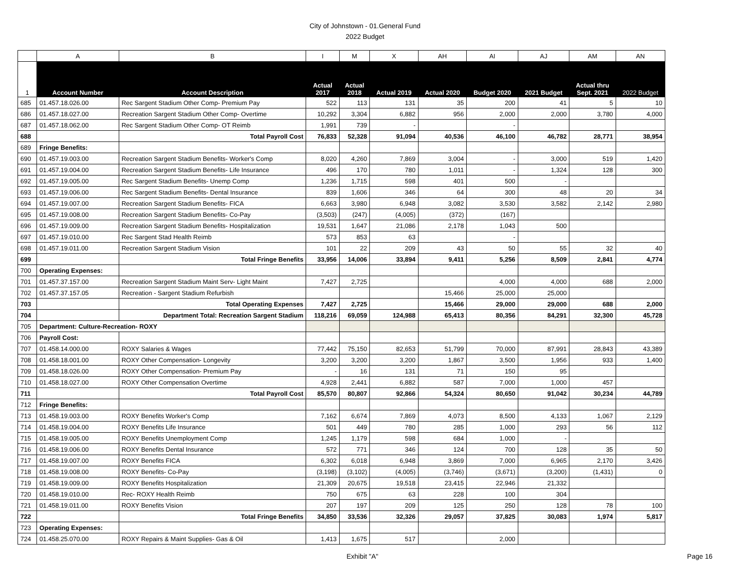City of Johnstown - 01.General Fund
2022 Budget
| | A | B | I | M | X | AH | AI | AJ | AM | AN |
| 1 | Account Number | Account Description | Actual 2017 | Actual 2018 | Actual 2019 | Actual 2020 | Budget 2020 | 2021 Budget | Actual thru Sept. 2021 | 2022 Budget |
| 685 | 01.457.18.026.00 | Rec Sargent Stadium Other Comp- Premium Pay | 522 | 113 | 131 | 35 | 200 | 41 | 5 | 10 |
| 686 | 01.457.18.027.00 | Recreation Sargent Stadium Other Comp- Overtime | 10,292 | 3,304 | 6,882 | 956 | 2,000 | 2,000 | 3,780 | 4,000 |
| 687 | 01.457.18.062.00 | Rec Sargent Stadium Other Comp- OT Reimb | 1,991 | 739 | - | | - | | | |
| 688 | | Total Payroll Cost | 76,833 | 52,328 | 91,094 | 40,536 | 46,100 | 46,782 | 28,771 | 38,954 |
| 689 | Fringe Benefits: | | | | | | | | | |
| 690 | 01.457.19.003.00 | Recreation Sargent Stadium Benefits- Worker's Comp | 8,020 | 4,260 | 7,869 | 3,004 | - | 3,000 | 519 | 1,420 |
| 691 | 01.457.19.004.00 | Recreation Sargent Stadium Benefits- Life Insurance | 496 | 170 | 780 | 1,011 | - | 1,324 | 128 | 300 |
| 692 | 01.457.19.005.00 | Rec Sargent Stadium Benefits- Unemp Comp | 1,236 | 1,715 | 598 | 401 | 500 | - | | |
| 693 | 01.457.19.006.00 | Rec Sargent Stadium Benefits- Dental Insurance | 839 | 1,606 | 346 | 64 | 300 | 48 | 20 | 34 |
| 694 | 01.457.19.007.00 | Recreation Sargent Stadium Benefits- FICA | 6,663 | 3,980 | 6,948 | 3,082 | 3,530 | 3,582 | 2,142 | 2,980 |
| 695 | 01.457.19.008.00 | Recreation Sargent Stadium Benefits- Co-Pay | (3,503) | (247) | (4,005) | (372) | (167) | | | |
| 696 | 01.457.19.009.00 | Recreation Sargent Stadium Benefits- Hospitalization | 19,531 | 1,647 | 21,086 | 2,178 | 1,043 | 500 | | |
| 697 | 01.457.19.010.00 | Rec Sargent Stad Health Reimb | 573 | 853 | 63 | | - | | | |
| 698 | 01.457.19.011.00 | Recreation Sargent Stadium Vision | 101 | 22 | 209 | 43 | 50 | 55 | 32 | 40 |
| 699 | | Total Fringe Benefits | 33,956 | 14,006 | 33,894 | 9,411 | 5,256 | 8,509 | 2,841 | 4,774 |
| 700 | Operating Expenses: | | | | | | | | | |
| 701 | 01.457.37.157.00 | Recreation Sargent Stadium Maint Serv- Light Maint | 7,427 | 2,725 | | | 4,000 | 4,000 | 688 | 2,000 |
| 702 | 01.457.37.157.05 | Recreation - Sargent Stadium Refurbish | | | | 15,466 | 25,000 | 25,000 | | |
| 703 | | Total Operating Expenses | 7,427 | 2,725 | | 15,466 | 29,000 | 29,000 | 688 | 2,000 |
| 704 | | Department Total: Recreation Sargent Stadium | 118,216 | 69,059 | 124,988 | 65,413 | 80,356 | 84,291 | 32,300 | 45,728 |
| 705 | Department: Culture-Recreation- ROXY | | | | | | | | | |
| 706 | Payroll Cost: | | | | | | | | | |
| 707 | 01.458.14.000.00 | ROXY Salaries & Wages | 77,442 | 75,150 | 82,653 | 51,799 | 70,000 | 87,991 | 28,843 | 43,389 |
| 708 | 01.458.18.001.00 | ROXY Other Compensation- Longevity | 3,200 | 3,200 | 3,200 | 1,867 | 3,500 | 1,956 | 933 | 1,400 |
| 709 | 01.458.18.026.00 | ROXY Other Compensation- Premium Pay | - | 16 | 131 | 71 | 150 | 95 | | |
| 710 | 01.458.18.027.00 | ROXY Other Compensation Overtime | 4,928 | 2,441 | 6,882 | 587 | 7,000 | 1,000 | 457 | |
| 711 | | Total Payroll Cost | 85,570 | 80,807 | 92,866 | 54,324 | 80,650 | 91,042 | 30,234 | 44,789 |
| 712 | Fringe Benefits: | | | | | | | | | |
| 713 | 01.458.19.003.00 | ROXY Benefits Worker's Comp | 7,162 | 6,674 | 7,869 | 4,073 | 8,500 | 4,133 | 1,067 | 2,129 |
| 714 | 01.458.19.004.00 | ROXY Benefits Life Insurance | 501 | 449 | 780 | 285 | 1,000 | 293 | 56 | 112 |
| 715 | 01.458.19.005.00 | ROXY Benefits Unemployment Comp | 1,245 | 1,179 | 598 | 684 | 1,000 | - | | |
| 716 | 01.458.19.006.00 | ROXY Benefits Dental Insurance | 572 | 771 | 346 | 124 | 700 | 128 | 35 | 50 |
| 717 | 01.458.19.007.00 | ROXY Benefits FICA | 6,302 | 6,018 | 6,948 | 3,869 | 7,000 | 6,965 | 2,170 | 3,426 |
| 718 | 01.458.19.008.00 | ROXY Benefits- Co-Pay | (3,198) | (3,102) | (4,005) | (3,746) | (3,671) | (3,200) | (1,431) | 0 |
| 719 | 01.458.19.009.00 | ROXY Benefits Hospitalization | 21,309 | 20,675 | 19,518 | 23,415 | 22,946 | 21,332 | | |
| 720 | 01.458.19.010.00 | Rec- ROXY Health Reimb | 750 | 675 | 63 | 228 | 100 | 304 | | |
| 721 | 01.458.19.011.00 | ROXY Benefits Vision | 207 | 197 | 209 | 125 | 250 | 128 | 78 | 100 |
| 722 | | Total Fringe Benefits | 34,850 | 33,536 | 32,326 | 29,057 | 37,825 | 30,083 | 1,974 | 5,817 |
| 723 | Operating Expenses: | | | | | | | | | |
| 724 | 01.458.25.070.00 | ROXY Repairs & Maint Supplies- Gas & Oil | 1,413 | 1,675 | 517 | | 2,000 | | | |
Exhibit "A" Page 16